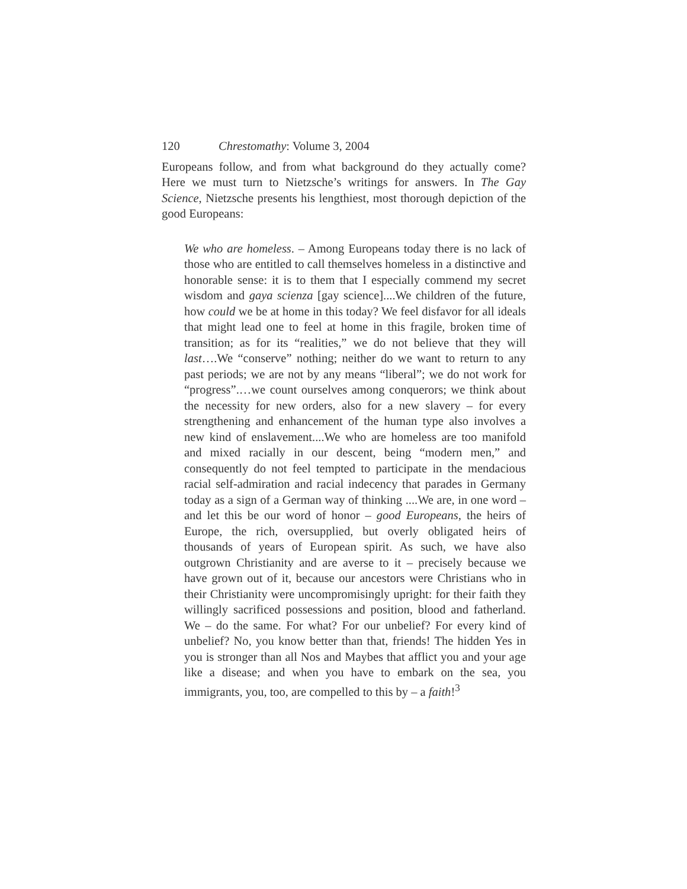120 Chrestomathy: Volume 3, 2004
Europeans follow, and from what background do they actually come? Here we must turn to Nietzsche’s writings for answers. In The Gay Science, Nietzsche presents his lengthiest, most thorough depiction of the good Europeans:
We who are homeless. – Among Europeans today there is no lack of those who are entitled to call themselves homeless in a distinctive and honorable sense: it is to them that I especially commend my secret wisdom and gaya scienza [gay science]....We children of the future, how could we be at home in this today? We feel disfavor for all ideals that might lead one to feel at home in this fragile, broken time of transition; as for its “realities,” we do not believe that they will last….We “conserve” nothing; neither do we want to return to any past periods; we are not by any means “liberal”; we do not work for “progress”.…we count ourselves among conquerors; we think about the necessity for new orders, also for a new slavery – for every strengthening and enhancement of the human type also involves a new kind of enslavement....We who are homeless are too manifold and mixed racially in our descent, being “modern men,” and consequently do not feel tempted to participate in the mendacious racial self-admiration and racial indecency that parades in Germany today as a sign of a German way of thinking ....We are, in one word – and let this be our word of honor – good Europeans, the heirs of Europe, the rich, oversupplied, but overly obligated heirs of thousands of years of European spirit. As such, we have also outgrown Christianity and are averse to it – precisely because we have grown out of it, because our ancestors were Christians who in their Christianity were uncompromisingly upright: for their faith they willingly sacrificed possessions and position, blood and fatherland. We – do the same. For what? For our unbelief? For every kind of unbelief? No, you know better than that, friends! The hidden Yes in you is stronger than all Nos and Maybes that afflict you and your age like a disease; and when you have to embark on the sea, you immigrants, you, too, are compelled to this by – a faith!<sup>3</sup>